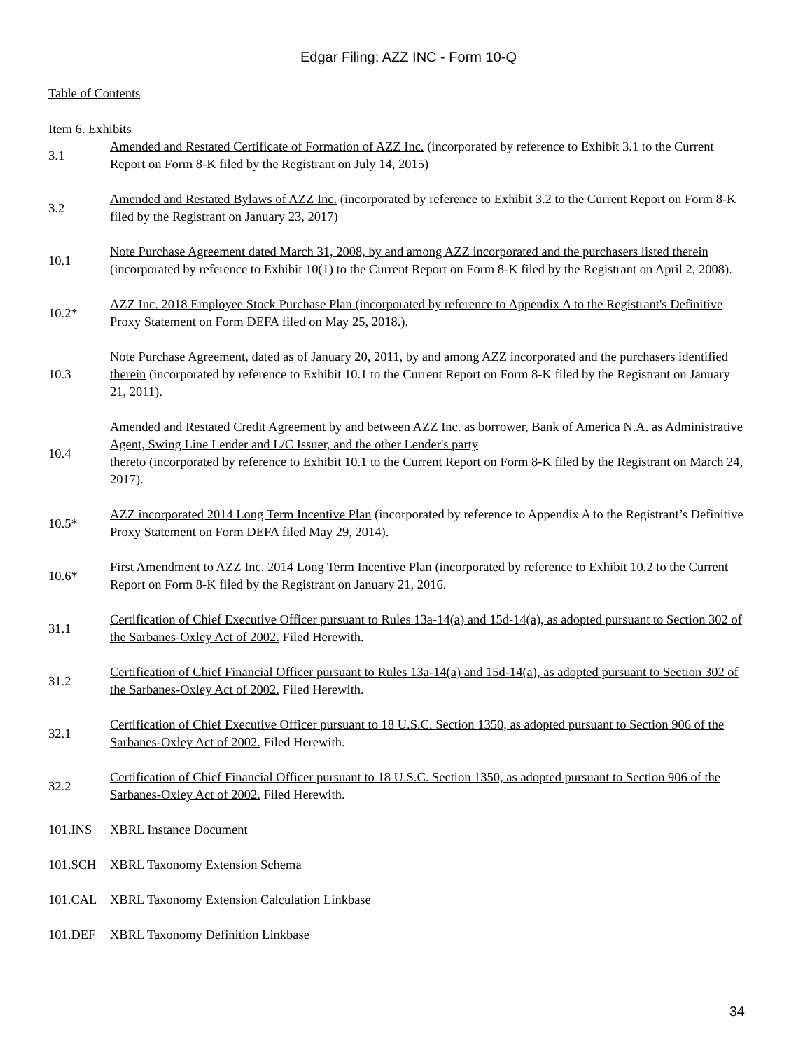Edgar Filing: AZZ INC - Form 10-Q
Table of Contents
Item 6. Exhibits
| 3.1 | Amended and Restated Certificate of Formation of AZZ Inc. (incorporated by reference to Exhibit 3.1 to the Current Report on Form 8-K filed by the Registrant on July 14, 2015) |
| 3.2 | Amended and Restated Bylaws of AZZ Inc. (incorporated by reference to Exhibit 3.2 to the Current Report on Form 8-K filed by the Registrant on January 23, 2017) |
| 10.1 | Note Purchase Agreement dated March 31, 2008, by and among AZZ incorporated and the purchasers listed therein (incorporated by reference to Exhibit 10(1) to the Current Report on Form 8-K filed by the Registrant on April 2, 2008). |
| 10.2* | AZZ Inc. 2018 Employee Stock Purchase Plan (incorporated by reference to Appendix A to the Registrant's Definitive Proxy Statement on Form DEFA filed on May 25, 2018.). |
| 10.3 | Note Purchase Agreement, dated as of January 20, 2011, by and among AZZ incorporated and the purchasers identified therein (incorporated by reference to Exhibit 10.1 to the Current Report on Form 8-K filed by the Registrant on January 21, 2011). |
| 10.4 | Amended and Restated Credit Agreement by and between AZZ Inc. as borrower, Bank of America N.A. as Administrative Agent, Swing Line Lender and L/C Issuer, and the other Lender's party thereto (incorporated by reference to Exhibit 10.1 to the Current Report on Form 8-K filed by the Registrant on March 24, 2017). |
| 10.5* | AZZ incorporated 2014 Long Term Incentive Plan (incorporated by reference to Appendix A to the Registrant’s Definitive Proxy Statement on Form DEFA filed May 29, 2014). |
| 10.6* | First Amendment to AZZ Inc. 2014 Long Term Incentive Plan (incorporated by reference to Exhibit 10.2 to the Current Report on Form 8-K filed by the Registrant on January 21, 2016. |
| 31.1 | Certification of Chief Executive Officer pursuant to Rules 13a-14(a) and 15d-14(a), as adopted pursuant to Section 302 of the Sarbanes-Oxley Act of 2002. Filed Herewith. |
| 31.2 | Certification of Chief Financial Officer pursuant to Rules 13a-14(a) and 15d-14(a), as adopted pursuant to Section 302 of the Sarbanes-Oxley Act of 2002. Filed Herewith. |
| 32.1 | Certification of Chief Executive Officer pursuant to 18 U.S.C. Section 1350, as adopted pursuant to Section 906 of the Sarbanes-Oxley Act of 2002. Filed Herewith. |
| 32.2 | Certification of Chief Financial Officer pursuant to 18 U.S.C. Section 1350, as adopted pursuant to Section 906 of the Sarbanes-Oxley Act of 2002. Filed Herewith. |
| 101.INS | XBRL Instance Document |
| 101.SCH | XBRL Taxonomy Extension Schema |
| 101.CAL | XBRL Taxonomy Extension Calculation Linkbase |
| 101.DEF | XBRL Taxonomy Definition Linkbase |
34